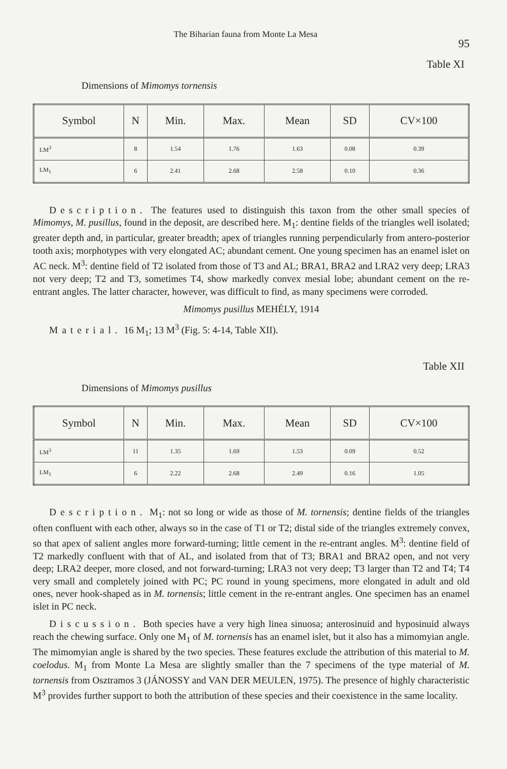The Biharian fauna from Monte La Mesa
95
Table XI
Dimensions of Mimomys tornensis
| Symbol | N | Min. | Max. | Mean | SD | CV×100 |
| --- | --- | --- | --- | --- | --- | --- |
| LM<sup>3</sup> | 8 | 1.54 | 1.76 | 1.63 | 0.08 | 0.39 |
| LM<sub>1</sub> | 6 | 2.41 | 2.68 | 2.58 | 0.10 | 0.36 |
Description. The features used to distinguish this taxon from the other small species of Mimomys, M. pusillus, found in the deposit, are described here. M<sub>1</sub>: dentine fields of the triangles well isolated; greater depth and, in particular, greater breadth; apex of triangles running perpendicularly from antero-posterior tooth axis; morphotypes with very elongated AC; abundant cement. One young specimen has an enamel islet on AC neck. M<sup>3</sup>: dentine field of T2 isolated from those of T3 and AL; BRA1, BRA2 and LRA2 very deep; LRA3 not very deep; T2 and T3, sometimes T4, show markedly convex mesial lobe; abundant cement on the re-entrant angles. The latter character, however, was difficult to find, as many specimens were corroded.
Mimomys pusillus MEHÉLY, 1914
Material. 16 M<sub>1</sub>; 13 M<sup>3</sup> (Fig. 5: 4-14, Table XII).
Table XII
Dimensions of Mimomys pusillus
| Symbol | N | Min. | Max. | Mean | SD | CV×100 |
| --- | --- | --- | --- | --- | --- | --- |
| LM<sup>3</sup> | 11 | 1.35 | 1.69 | 1.53 | 0.09 | 0.52 |
| LM<sub>1</sub> | 6 | 2.22 | 2.68 | 2.49 | 0.16 | 1.05 |
Description. M<sub>1</sub>: not so long or wide as those of M. tornensis; dentine fields of the triangles often confluent with each other, always so in the case of T1 or T2; distal side of the triangles extremely convex, so that apex of salient angles more forward-turning; little cement in the re-entrant angles. M<sup>3</sup>: dentine field of T2 markedly confluent with that of AL, and isolated from that of T3; BRA1 and BRA2 open, and not very deep; LRA2 deeper, more closed, and not forward-turning; LRA3 not very deep; T3 larger than T2 and T4; T4 very small and completely joined with PC; PC round in young specimens, more elongated in adult and old ones, never hook-shaped as in M. tornensis; little cement in the re-entrant angles. One specimen has an enamel islet in PC neck.
Discussion. Both species have a very high linea sinuosa; anterosinuid and hyposinuid always reach the chewing surface. Only one M<sub>1</sub> of M. tornensis has an enamel islet, but it also has a mimomyian angle. The mimomyian angle is shared by the two species. These features exclude the attribution of this material to M. coelodus. M<sub>1</sub> from Monte La Mesa are slightly smaller than the 7 specimens of the type material of M. tornensis from Osztramos 3 (JÁNOSSY and VAN DER MEULEN, 1975). The presence of highly characteristic M<sup>3</sup> provides further support to both the attribution of these species and their coexistence in the same locality.